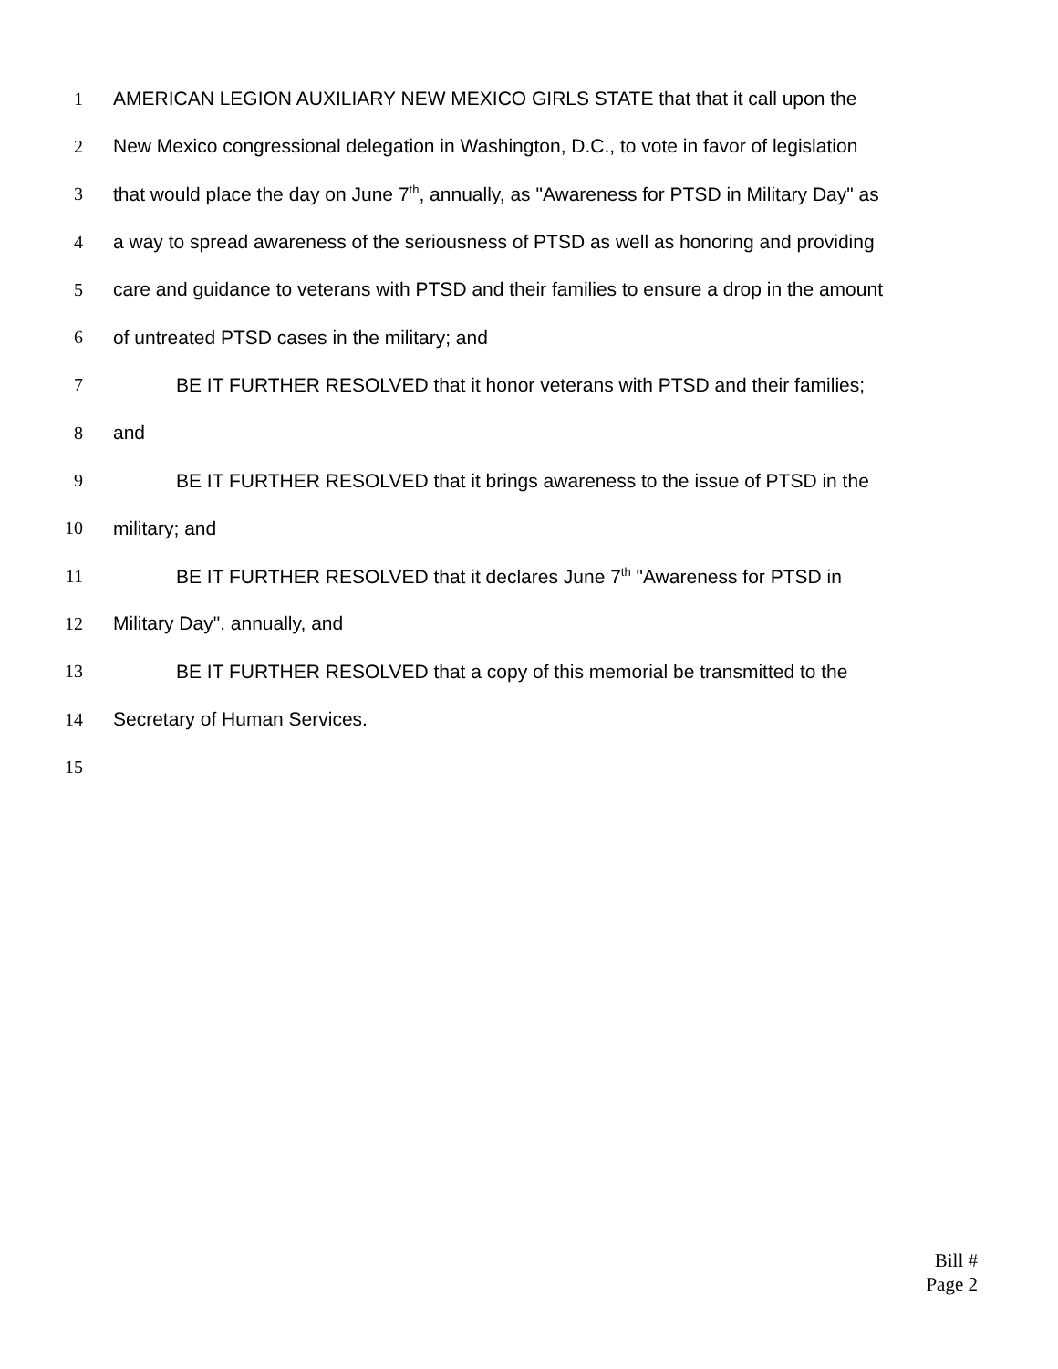1 AMERICAN LEGION AUXILIARY NEW MEXICO GIRLS STATE that that it call upon the
2 New Mexico congressional delegation in Washington, D.C., to vote in favor of legislation
3 that would place the day on June 7<sup>th</sup>, annually, as "Awareness for PTSD in Military Day" as
4 a way to spread awareness of the seriousness of PTSD as well as honoring and providing
5 care and guidance to veterans with PTSD and their families to ensure a drop in the amount
6 of untreated PTSD cases in the military; and
7 BE IT FURTHER RESOLVED that it honor veterans with PTSD and their families;
8 and
9 BE IT FURTHER RESOLVED that it brings awareness to the issue of PTSD in the
10 military; and
11 BE IT FURTHER RESOLVED that it declares June 7<sup>th</sup> "Awareness for PTSD in
12 Military Day". annually, and
13 BE IT FURTHER RESOLVED that a copy of this memorial be transmitted to the
14 Secretary of Human Services.
15
Bill #
Page 2